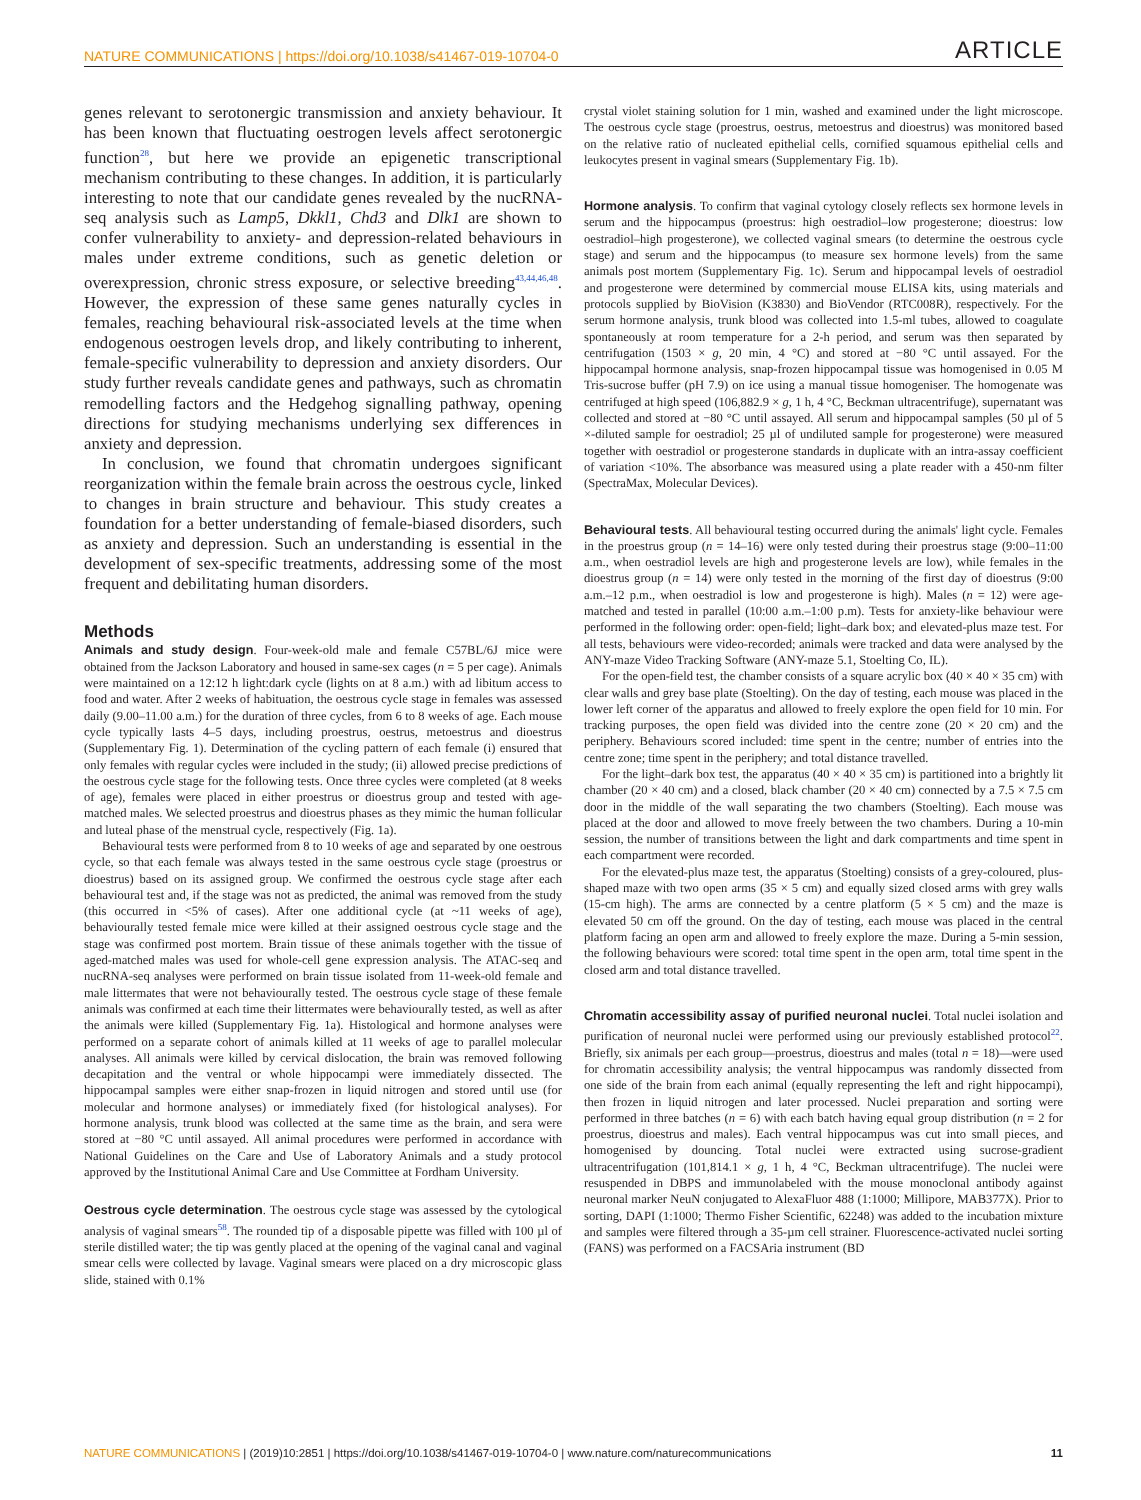NATURE COMMUNICATIONS | https://doi.org/10.1038/s41467-019-10704-0 ARTICLE
genes relevant to serotonergic transmission and anxiety behaviour. It has been known that fluctuating oestrogen levels affect serotonergic function<sup>28</sup>, but here we provide an epigenetic transcriptional mechanism contributing to these changes. In addition, it is particularly interesting to note that our candidate genes revealed by the nucRNA-seq analysis such as Lamp5, Dkkl1, Chd3 and Dlk1 are shown to confer vulnerability to anxiety- and depression-related behaviours in males under extreme conditions, such as genetic deletion or overexpression, chronic stress exposure, or selective breeding<sup>43,44,46,48</sup>. However, the expression of these same genes naturally cycles in females, reaching behavioural risk-associated levels at the time when endogenous oestrogen levels drop, and likely contributing to inherent, female-specific vulnerability to depression and anxiety disorders. Our study further reveals candidate genes and pathways, such as chromatin remodelling factors and the Hedgehog signalling pathway, opening directions for studying mechanisms underlying sex differences in anxiety and depression.
In conclusion, we found that chromatin undergoes significant reorganization within the female brain across the oestrous cycle, linked to changes in brain structure and behaviour. This study creates a foundation for a better understanding of female-biased disorders, such as anxiety and depression. Such an understanding is essential in the development of sex-specific treatments, addressing some of the most frequent and debilitating human disorders.
Methods
Animals and study design. Four-week-old male and female C57BL/6J mice were obtained from the Jackson Laboratory and housed in same-sex cages (n = 5 per cage). Animals were maintained on a 12:12 h light:dark cycle (lights on at 8 a.m.) with ad libitum access to food and water. After 2 weeks of habituation, the oestrous cycle stage in females was assessed daily (9.00–11.00 a.m.) for the duration of three cycles, from 6 to 8 weeks of age. Each mouse cycle typically lasts 4–5 days, including proestrus, oestrus, metoestrus and dioestrus (Supplementary Fig. 1). Determination of the cycling pattern of each female (i) ensured that only females with regular cycles were included in the study; (ii) allowed precise predictions of the oestrous cycle stage for the following tests. Once three cycles were completed (at 8 weeks of age), females were placed in either proestrus or dioestrus group and tested with age-matched males. We selected proestrus and dioestrus phases as they mimic the human follicular and luteal phase of the menstrual cycle, respectively (Fig. 1a).
Behavioural tests were performed from 8 to 10 weeks of age and separated by one oestrous cycle, so that each female was always tested in the same oestrous cycle stage (proestrus or dioestrus) based on its assigned group. We confirmed the oestrous cycle stage after each behavioural test and, if the stage was not as predicted, the animal was removed from the study (this occurred in <5% of cases). After one additional cycle (at ~11 weeks of age), behaviourally tested female mice were killed at their assigned oestrous cycle stage and the stage was confirmed post mortem. Brain tissue of these animals together with the tissue of aged-matched males was used for whole-cell gene expression analysis. The ATAC-seq and nucRNA-seq analyses were performed on brain tissue isolated from 11-week-old female and male littermates that were not behaviourally tested. The oestrous cycle stage of these female animals was confirmed at each time their littermates were behaviourally tested, as well as after the animals were killed (Supplementary Fig. 1a). Histological and hormone analyses were performed on a separate cohort of animals killed at 11 weeks of age to parallel molecular analyses. All animals were killed by cervical dislocation, the brain was removed following decapitation and the ventral or whole hippocampi were immediately dissected. The hippocampal samples were either snap-frozen in liquid nitrogen and stored until use (for molecular and hormone analyses) or immediately fixed (for histological analyses). For hormone analysis, trunk blood was collected at the same time as the brain, and sera were stored at −80 °C until assayed. All animal procedures were performed in accordance with National Guidelines on the Care and Use of Laboratory Animals and a study protocol approved by the Institutional Animal Care and Use Committee at Fordham University.
Oestrous cycle determination. The oestrous cycle stage was assessed by the cytological analysis of vaginal smears<sup>58</sup>. The rounded tip of a disposable pipette was filled with 100 µl of sterile distilled water; the tip was gently placed at the opening of the vaginal canal and vaginal smear cells were collected by lavage. Vaginal smears were placed on a dry microscopic glass slide, stained with 0.1%
crystal violet staining solution for 1 min, washed and examined under the light microscope. The oestrous cycle stage (proestrus, oestrus, metoestrus and dioestrus) was monitored based on the relative ratio of nucleated epithelial cells, cornified squamous epithelial cells and leukocytes present in vaginal smears (Supplementary Fig. 1b).
Hormone analysis. To confirm that vaginal cytology closely reflects sex hormone levels in serum and the hippocampus (proestrus: high oestradiol–low progesterone; dioestrus: low oestradiol–high progesterone), we collected vaginal smears (to determine the oestrous cycle stage) and serum and the hippocampus (to measure sex hormone levels) from the same animals post mortem (Supplementary Fig. 1c). Serum and hippocampal levels of oestradiol and progesterone were determined by commercial mouse ELISA kits, using materials and protocols supplied by BioVision (K3830) and BioVendor (RTC008R), respectively. For the serum hormone analysis, trunk blood was collected into 1.5-ml tubes, allowed to coagulate spontaneously at room temperature for a 2-h period, and serum was then separated by centrifugation (1503 × g, 20 min, 4 °C) and stored at −80 °C until assayed. For the hippocampal hormone analysis, snap-frozen hippocampal tissue was homogenised in 0.05 M Tris-sucrose buffer (pH 7.9) on ice using a manual tissue homogeniser. The homogenate was centrifuged at high speed (106,882.9 × g, 1 h, 4 °C, Beckman ultracentrifuge), supernatant was collected and stored at −80 °C until assayed. All serum and hippocampal samples (50 µl of 5 ×-diluted sample for oestradiol; 25 µl of undiluted sample for progesterone) were measured together with oestradiol or progesterone standards in duplicate with an intra-assay coefficient of variation <10%. The absorbance was measured using a plate reader with a 450-nm filter (SpectraMax, Molecular Devices).
Behavioural tests. All behavioural testing occurred during the animals' light cycle. Females in the proestrus group (n = 14–16) were only tested during their proestrus stage (9:00–11:00 a.m., when oestradiol levels are high and progesterone levels are low), while females in the dioestrus group (n = 14) were only tested in the morning of the first day of dioestrus (9:00 a.m.–12 p.m., when oestradiol is low and progesterone is high). Males (n = 12) were age-matched and tested in parallel (10:00 a.m.–1:00 p.m). Tests for anxiety-like behaviour were performed in the following order: open-field; light–dark box; and elevated-plus maze test. For all tests, behaviours were video-recorded; animals were tracked and data were analysed by the ANY-maze Video Tracking Software (ANY-maze 5.1, Stoelting Co, IL).
For the open-field test, the chamber consists of a square acrylic box (40 × 40 × 35 cm) with clear walls and grey base plate (Stoelting). On the day of testing, each mouse was placed in the lower left corner of the apparatus and allowed to freely explore the open field for 10 min. For tracking purposes, the open field was divided into the centre zone (20 × 20 cm) and the periphery. Behaviours scored included: time spent in the centre; number of entries into the centre zone; time spent in the periphery; and total distance travelled.
For the light–dark box test, the apparatus (40 × 40 × 35 cm) is partitioned into a brightly lit chamber (20 × 40 cm) and a closed, black chamber (20 × 40 cm) connected by a 7.5 × 7.5 cm door in the middle of the wall separating the two chambers (Stoelting). Each mouse was placed at the door and allowed to move freely between the two chambers. During a 10-min session, the number of transitions between the light and dark compartments and time spent in each compartment were recorded.
For the elevated-plus maze test, the apparatus (Stoelting) consists of a grey-coloured, plus-shaped maze with two open arms (35 × 5 cm) and equally sized closed arms with grey walls (15-cm high). The arms are connected by a centre platform (5 × 5 cm) and the maze is elevated 50 cm off the ground. On the day of testing, each mouse was placed in the central platform facing an open arm and allowed to freely explore the maze. During a 5-min session, the following behaviours were scored: total time spent in the open arm, total time spent in the closed arm and total distance travelled.
Chromatin accessibility assay of purified neuronal nuclei. Total nuclei isolation and purification of neuronal nuclei were performed using our previously established protocol<sup>22</sup>. Briefly, six animals per each group—proestrus, dioestrus and males (total n = 18)—were used for chromatin accessibility analysis; the ventral hippocampus was randomly dissected from one side of the brain from each animal (equally representing the left and right hippocampi), then frozen in liquid nitrogen and later processed. Nuclei preparation and sorting were performed in three batches (n = 6) with each batch having equal group distribution (n = 2 for proestrus, dioestrus and males). Each ventral hippocampus was cut into small pieces, and homogenised by douncing. Total nuclei were extracted using sucrose-gradient ultracentrifugation (101,814.1 × g, 1 h, 4 °C, Beckman ultracentrifuge). The nuclei were resuspended in DBPS and immunolabeled with the mouse monoclonal antibody against neuronal marker NeuN conjugated to AlexaFluor 488 (1:1000; Millipore, MAB377X). Prior to sorting, DAPI (1:1000; Thermo Fisher Scientific, 62248) was added to the incubation mixture and samples were filtered through a 35-µm cell strainer. Fluorescence-activated nuclei sorting (FANS) was performed on a FACSAria instrument (BD
NATURE COMMUNICATIONS | (2019)10:2851 | https://doi.org/10.1038/s41467-019-10704-0 | www.nature.com/naturecommunications 11